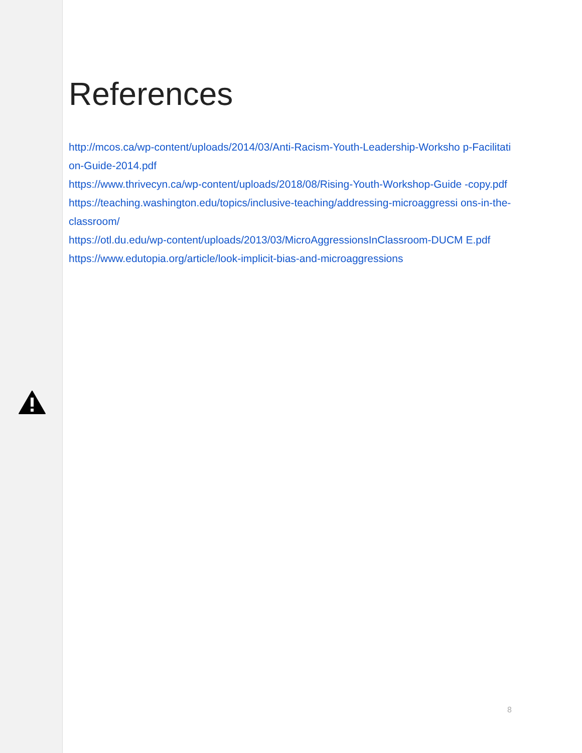References
http://mcos.ca/wp-content/uploads/2014/03/Anti-Racism-Youth-Leadership-Worksho p-Facilitation-Guide-2014.pdf
https://www.thrivecyn.ca/wp-content/uploads/2018/08/Rising-Youth-Workshop-Guide -copy.pdf
https://teaching.washington.edu/topics/inclusive-teaching/addressing-microaggressi ons-in-the-classroom/
https://otl.du.edu/wp-content/uploads/2013/03/MicroAggressionsInClassroom-DUCM E.pdf
https://www.edutopia.org/article/look-implicit-bias-and-microaggressions
8